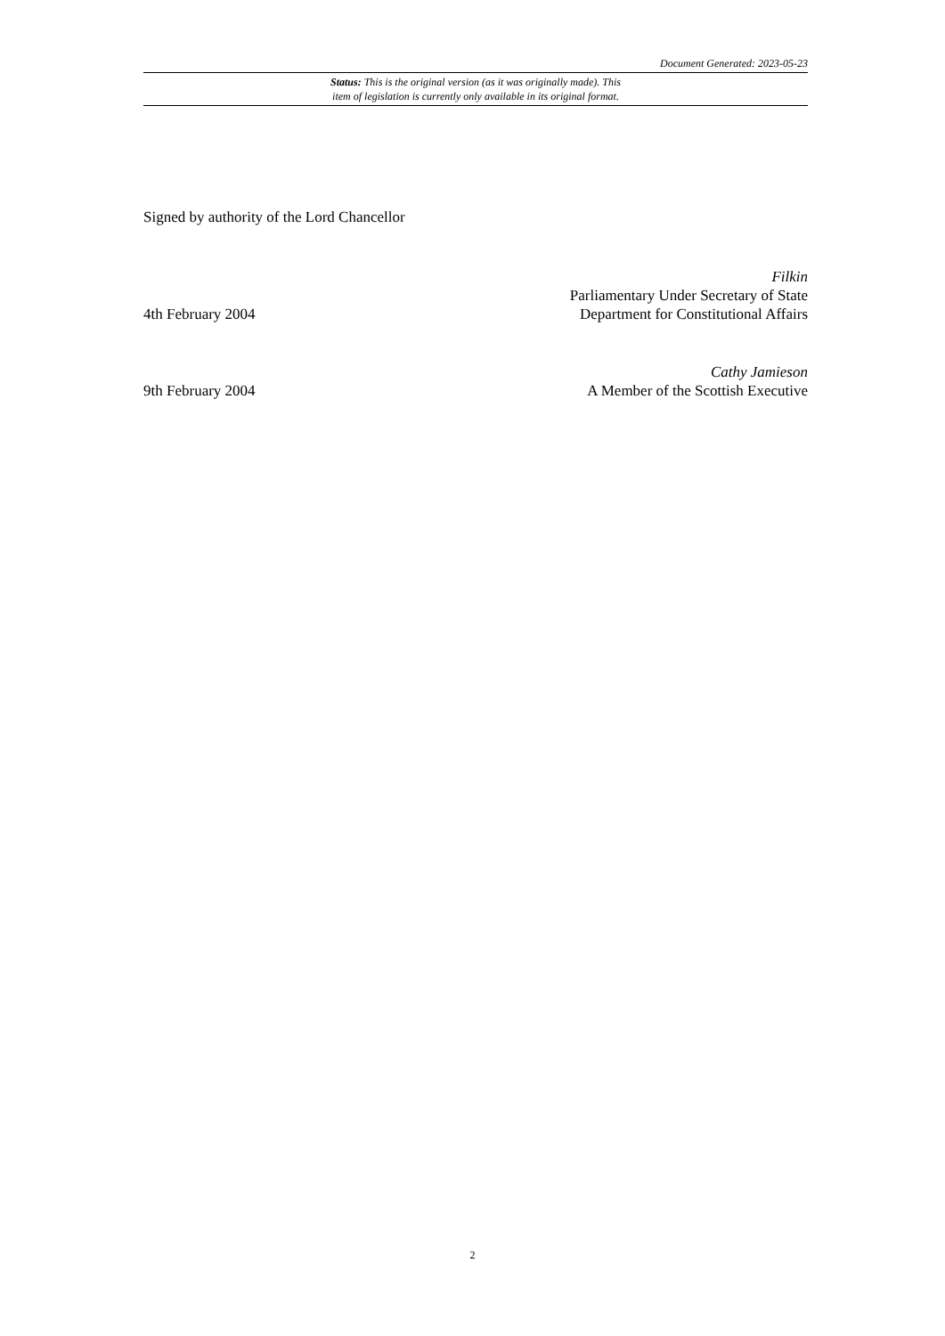Document Generated: 2023-05-23
Status: This is the original version (as it was originally made). This
item of legislation is currently only available in its original format.
Signed by authority of the Lord Chancellor
4th February 2004
Filkin
Parliamentary Under Secretary of State
Department for Constitutional Affairs
9th February 2004
Cathy Jamieson
A Member of the Scottish Executive
2